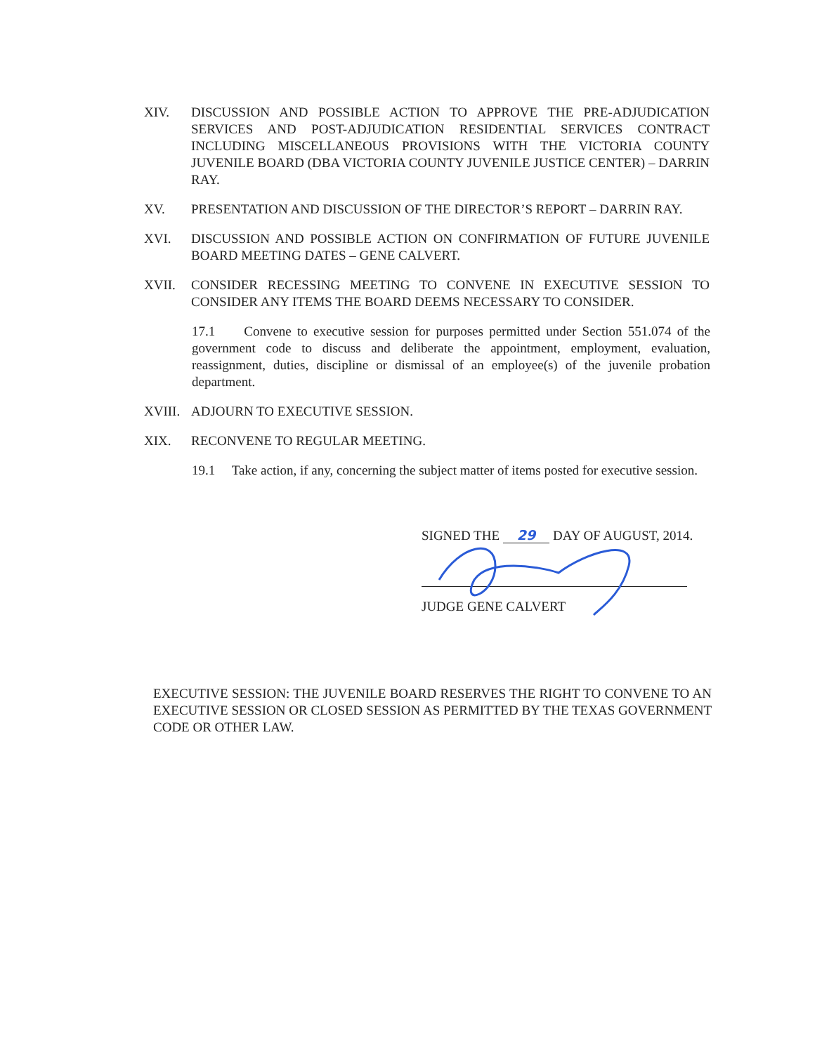XIV. DISCUSSION AND POSSIBLE ACTION TO APPROVE THE PRE-ADJUDICATION SERVICES AND POST-ADJUDICATION RESIDENTIAL SERVICES CONTRACT INCLUDING MISCELLANEOUS PROVISIONS WITH THE VICTORIA COUNTY JUVENILE BOARD (DBA VICTORIA COUNTY JUVENILE JUSTICE CENTER) – DARRIN RAY.
XV. PRESENTATION AND DISCUSSION OF THE DIRECTOR’S REPORT – DARRIN RAY.
XVI. DISCUSSION AND POSSIBLE ACTION ON CONFIRMATION OF FUTURE JUVENILE BOARD MEETING DATES – GENE CALVERT.
XVII. CONSIDER RECESSING MEETING TO CONVENE IN EXECUTIVE SESSION TO CONSIDER ANY ITEMS THE BOARD DEEMS NECESSARY TO CONSIDER.
17.1 Convene to executive session for purposes permitted under Section 551.074 of the government code to discuss and deliberate the appointment, employment, evaluation, reassignment, duties, discipline or dismissal of an employee(s) of the juvenile probation department.
XVIII. ADJOURN TO EXECUTIVE SESSION.
XIX. RECONVENE TO REGULAR MEETING.
19.1 Take action, if any, concerning the subject matter of items posted for executive session.
SIGNED THE 29 DAY OF AUGUST, 2014.
JUDGE GENE CALVERT
EXECUTIVE SESSION: THE JUVENILE BOARD RESERVES THE RIGHT TO CONVENE TO AN EXECUTIVE SESSION OR CLOSED SESSION AS PERMITTED BY THE TEXAS GOVERNMENT CODE OR OTHER LAW.